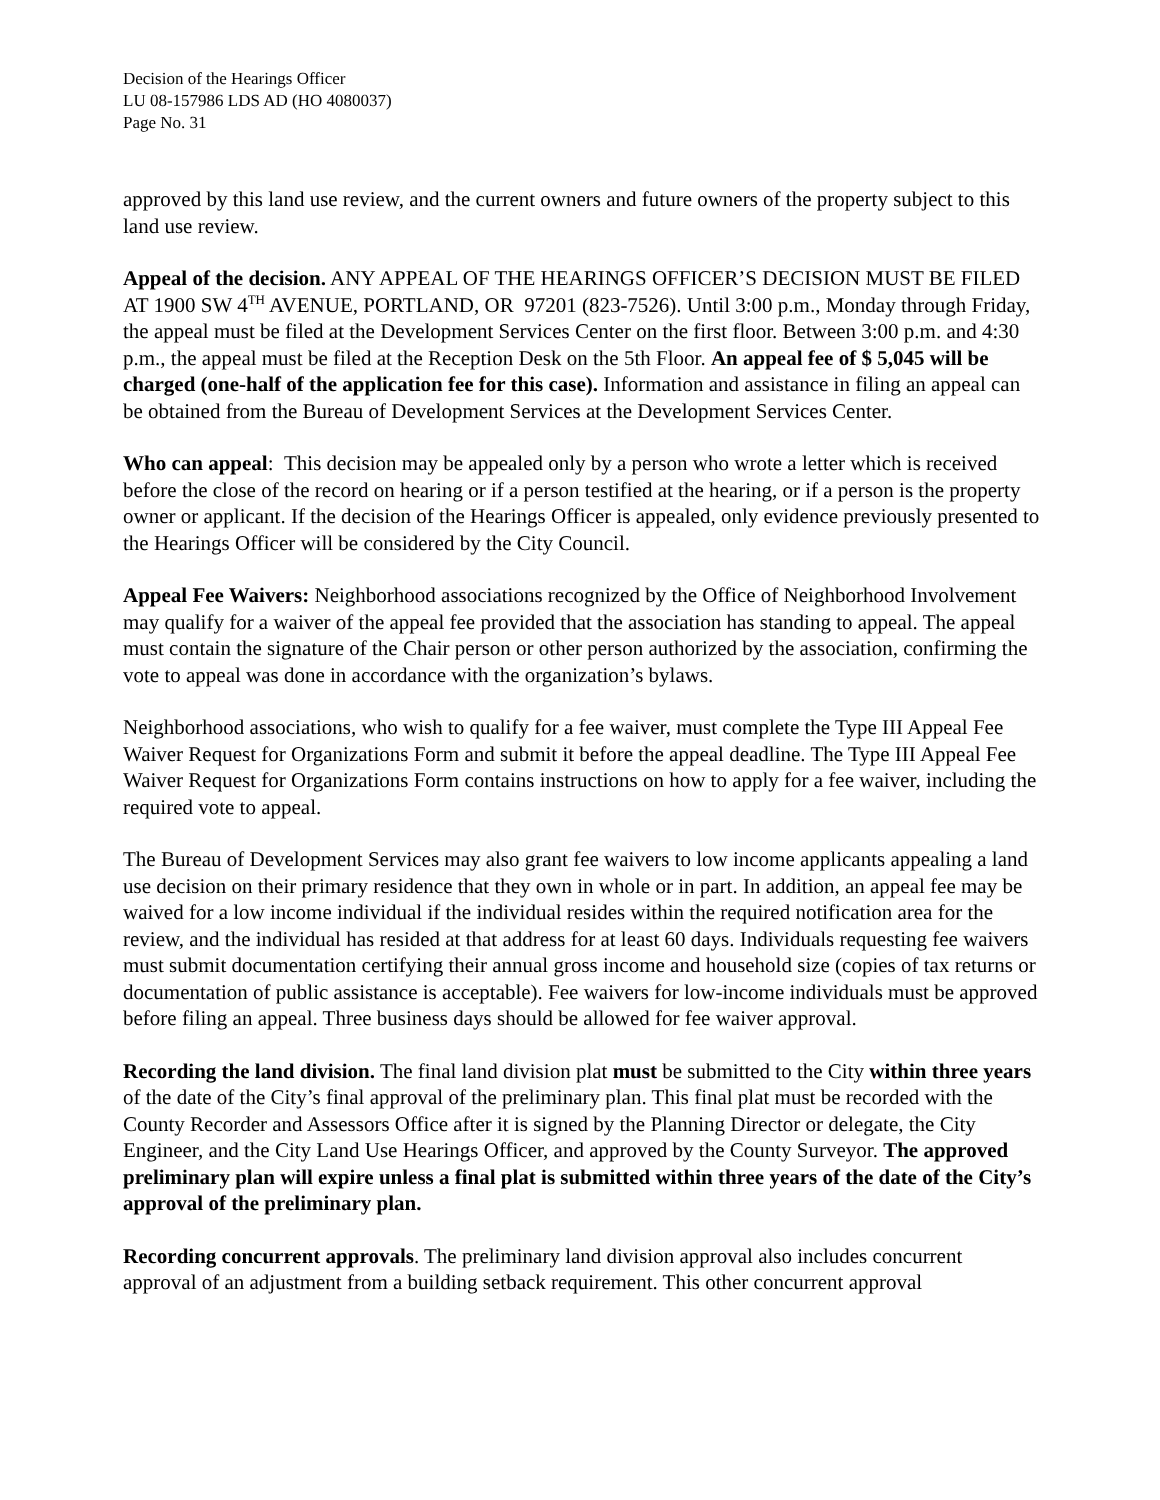Decision of the Hearings Officer
LU 08-157986 LDS AD (HO 4080037)
Page No. 31
approved by this land use review, and the current owners and future owners of the property subject to this land use review.
Appeal of the decision. ANY APPEAL OF THE HEARINGS OFFICER’S DECISION MUST BE FILED AT 1900 SW 4<sup>TH</sup> AVENUE, PORTLAND, OR 97201 (823-7526). Until 3:00 p.m., Monday through Friday, the appeal must be filed at the Development Services Center on the first floor. Between 3:00 p.m. and 4:30 p.m., the appeal must be filed at the Reception Desk on the 5th Floor. An appeal fee of $ 5,045 will be charged (one-half of the application fee for this case). Information and assistance in filing an appeal can be obtained from the Bureau of Development Services at the Development Services Center.
Who can appeal: This decision may be appealed only by a person who wrote a letter which is received before the close of the record on hearing or if a person testified at the hearing, or if a person is the property owner or applicant. If the decision of the Hearings Officer is appealed, only evidence previously presented to the Hearings Officer will be considered by the City Council.
Appeal Fee Waivers: Neighborhood associations recognized by the Office of Neighborhood Involvement may qualify for a waiver of the appeal fee provided that the association has standing to appeal. The appeal must contain the signature of the Chair person or other person authorized by the association, confirming the vote to appeal was done in accordance with the organization’s bylaws.
Neighborhood associations, who wish to qualify for a fee waiver, must complete the Type III Appeal Fee Waiver Request for Organizations Form and submit it before the appeal deadline. The Type III Appeal Fee Waiver Request for Organizations Form contains instructions on how to apply for a fee waiver, including the required vote to appeal.
The Bureau of Development Services may also grant fee waivers to low income applicants appealing a land use decision on their primary residence that they own in whole or in part. In addition, an appeal fee may be waived for a low income individual if the individual resides within the required notification area for the review, and the individual has resided at that address for at least 60 days. Individuals requesting fee waivers must submit documentation certifying their annual gross income and household size (copies of tax returns or documentation of public assistance is acceptable). Fee waivers for low-income individuals must be approved before filing an appeal. Three business days should be allowed for fee waiver approval.
Recording the land division. The final land division plat must be submitted to the City within three years of the date of the City’s final approval of the preliminary plan. This final plat must be recorded with the County Recorder and Assessors Office after it is signed by the Planning Director or delegate, the City Engineer, and the City Land Use Hearings Officer, and approved by the County Surveyor. The approved preliminary plan will expire unless a final plat is submitted within three years of the date of the City’s approval of the preliminary plan.
Recording concurrent approvals. The preliminary land division approval also includes concurrent approval of an adjustment from a building setback requirement. This other concurrent approval